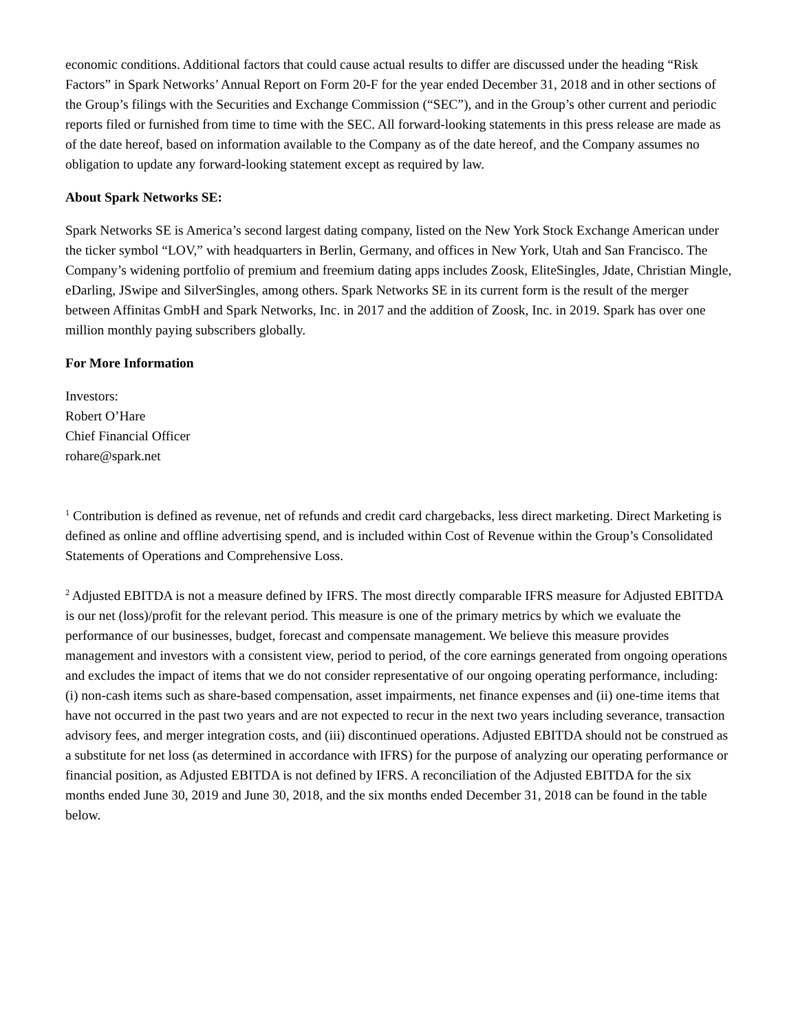economic conditions. Additional factors that could cause actual results to differ are discussed under the heading “Risk Factors” in Spark Networks’ Annual Report on Form 20-F for the year ended December 31, 2018 and in other sections of the Group’s filings with the Securities and Exchange Commission (“SEC”), and in the Group’s other current and periodic reports filed or furnished from time to time with the SEC. All forward-looking statements in this press release are made as of the date hereof, based on information available to the Company as of the date hereof, and the Company assumes no obligation to update any forward-looking statement except as required by law.
About Spark Networks SE:
Spark Networks SE is America’s second largest dating company, listed on the New York Stock Exchange American under the ticker symbol “LOV,” with headquarters in Berlin, Germany, and offices in New York, Utah and San Francisco. The Company’s widening portfolio of premium and freemium dating apps includes Zoosk, EliteSingles, Jdate, Christian Mingle, eDarling, JSwipe and SilverSingles, among others. Spark Networks SE in its current form is the result of the merger between Affinitas GmbH and Spark Networks, Inc. in 2017 and the addition of Zoosk, Inc. in 2019. Spark has over one million monthly paying subscribers globally.
For More Information
Investors:
Robert O’Hare
Chief Financial Officer
rohare@spark.net
<sup>1</sup> Contribution is defined as revenue, net of refunds and credit card chargebacks, less direct marketing. Direct Marketing is defined as online and offline advertising spend, and is included within Cost of Revenue within the Group’s Consolidated Statements of Operations and Comprehensive Loss.
<sup>2</sup> Adjusted EBITDA is not a measure defined by IFRS. The most directly comparable IFRS measure for Adjusted EBITDA is our net (loss)/profit for the relevant period. This measure is one of the primary metrics by which we evaluate the performance of our businesses, budget, forecast and compensate management. We believe this measure provides management and investors with a consistent view, period to period, of the core earnings generated from ongoing operations and excludes the impact of items that we do not consider representative of our ongoing operating performance, including: (i) non-cash items such as share-based compensation, asset impairments, net finance expenses and (ii) one-time items that have not occurred in the past two years and are not expected to recur in the next two years including severance, transaction advisory fees, and merger integration costs, and (iii) discontinued operations. Adjusted EBITDA should not be construed as a substitute for net loss (as determined in accordance with IFRS) for the purpose of analyzing our operating performance or financial position, as Adjusted EBITDA is not defined by IFRS. A reconciliation of the Adjusted EBITDA for the six months ended June 30, 2019 and June 30, 2018, and the six months ended December 31, 2018 can be found in the table below.